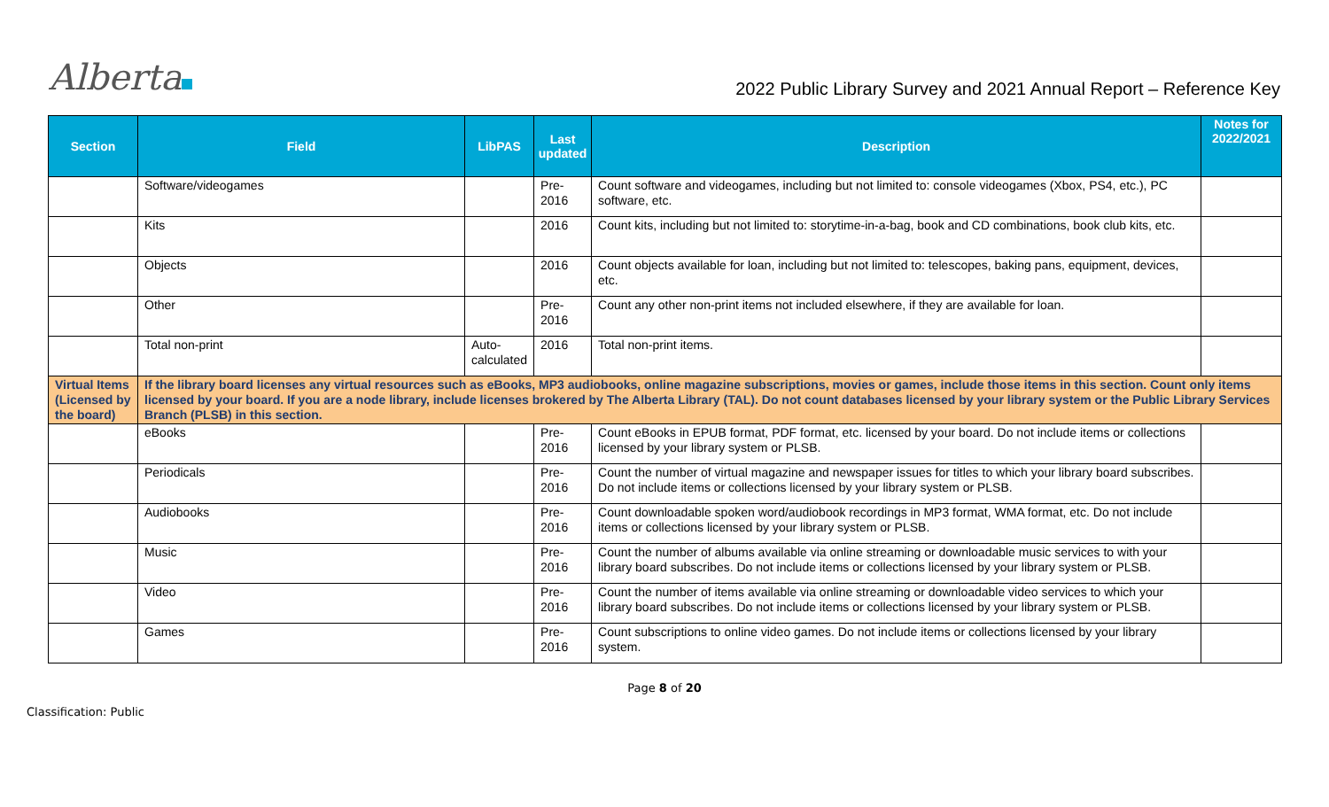Alberta
2022 Public Library Survey and 2021 Annual Report – Reference Key
| Section | Field | LibPAS | Last updated | Description | Notes for 2022/2021 |
| --- | --- | --- | --- | --- | --- |
| | Software/videogames | | Pre- 2016 | Count software and videogames, including but not limited to: console videogames (Xbox, PS4, etc.), PC software, etc. | |
| | Kits | | 2016 | Count kits, including but not limited to: storytime-in-a-bag, book and CD combinations, book club kits, etc. | |
| | Objects | | 2016 | Count objects available for loan, including but not limited to: telescopes, baking pans, equipment, devices, etc. | |
| | Other | | Pre- 2016 | Count any other non-print items not included elsewhere, if they are available for loan. | |
| | Total non-print | Auto- calculated | 2016 | Total non-print items. | |
| Virtual Items (Licensed by the board) | If the library board licenses any virtual resources such as eBooks, MP3 audiobooks, online magazine subscriptions, movies or games, include those items in this section. Count only items licensed by your board. If you are a node library, include licenses brokered by The Alberta Library (TAL). Do not count databases licensed by your library system or the Public Library Services Branch (PLSB) in this section. | | | | |
| | eBooks | | Pre- 2016 | Count eBooks in EPUB format, PDF format, etc. licensed by your board. Do not include items or collections licensed by your library system or PLSB. | |
| | Periodicals | | Pre- 2016 | Count the number of virtual magazine and newspaper issues for titles to which your library board subscribes. Do not include items or collections licensed by your library system or PLSB. | |
| | Audiobooks | | Pre- 2016 | Count downloadable spoken word/audiobook recordings in MP3 format, WMA format, etc. Do not include items or collections licensed by your library system or PLSB. | |
| | Music | | Pre- 2016 | Count the number of albums available via online streaming or downloadable music services to with your library board subscribes. Do not include items or collections licensed by your library system or PLSB. | |
| | Video | | Pre- 2016 | Count the number of items available via online streaming or downloadable video services to which your library board subscribes. Do not include items or collections licensed by your library system or PLSB. | |
| | Games | | Pre- 2016 | Count subscriptions to online video games. Do not include items or collections licensed by your library system. | |
Page 8 of 20
Classification: Public